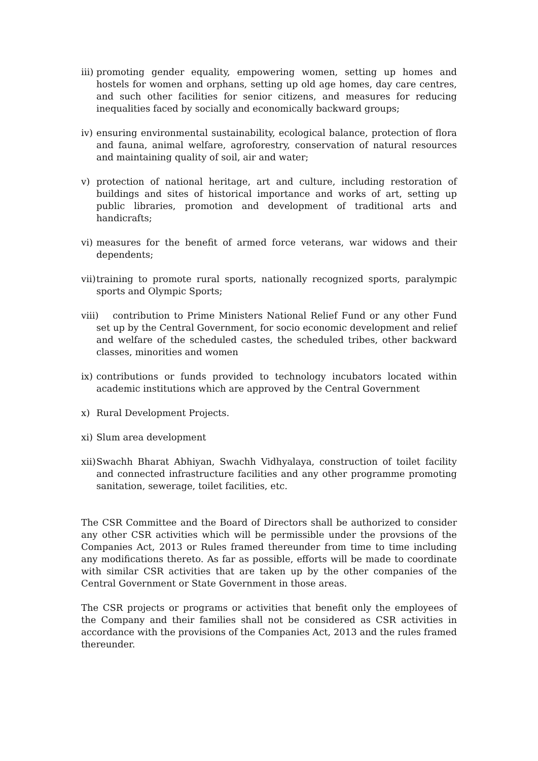iii) promoting gender equality, empowering women, setting up homes and hostels for women and orphans, setting up old age homes, day care centres, and such other facilities for senior citizens, and measures for reducing inequalities faced by socially and economically backward groups;
iv) ensuring environmental sustainability, ecological balance, protection of flora and fauna, animal welfare, agroforestry, conservation of natural resources and maintaining quality of soil, air and water;
v) protection of national heritage, art and culture, including restoration of buildings and sites of historical importance and works of art, setting up public libraries, promotion and development of traditional arts and handicrafts;
vi) measures for the benefit of armed force veterans, war widows and their dependents;
vii) training to promote rural sports, nationally recognized sports, paralympic sports and Olympic Sports;
viii) contribution to Prime Ministers National Relief Fund or any other Fund set up by the Central Government, for socio economic development and relief and welfare of the scheduled castes, the scheduled tribes, other backward classes, minorities and women
ix) contributions or funds provided to technology incubators located within academic institutions which are approved by the Central Government
x) Rural Development Projects.
xi) Slum area development
xii) Swachh Bharat Abhiyan, Swachh Vidhyalaya, construction of toilet facility and connected infrastructure facilities and any other programme promoting sanitation, sewerage, toilet facilities, etc.
The CSR Committee and the Board of Directors shall be authorized to consider any other CSR activities which will be permissible under the provsions of the Companies Act, 2013 or Rules framed thereunder from time to time including any modifications thereto. As far as possible, efforts will be made to coordinate with similar CSR activities that are taken up by the other companies of the Central Government or State Government in those areas.
The CSR projects or programs or activities that benefit only the employees of the Company and their families shall not be considered as CSR activities in accordance with the provisions of the Companies Act, 2013 and the rules framed thereunder.